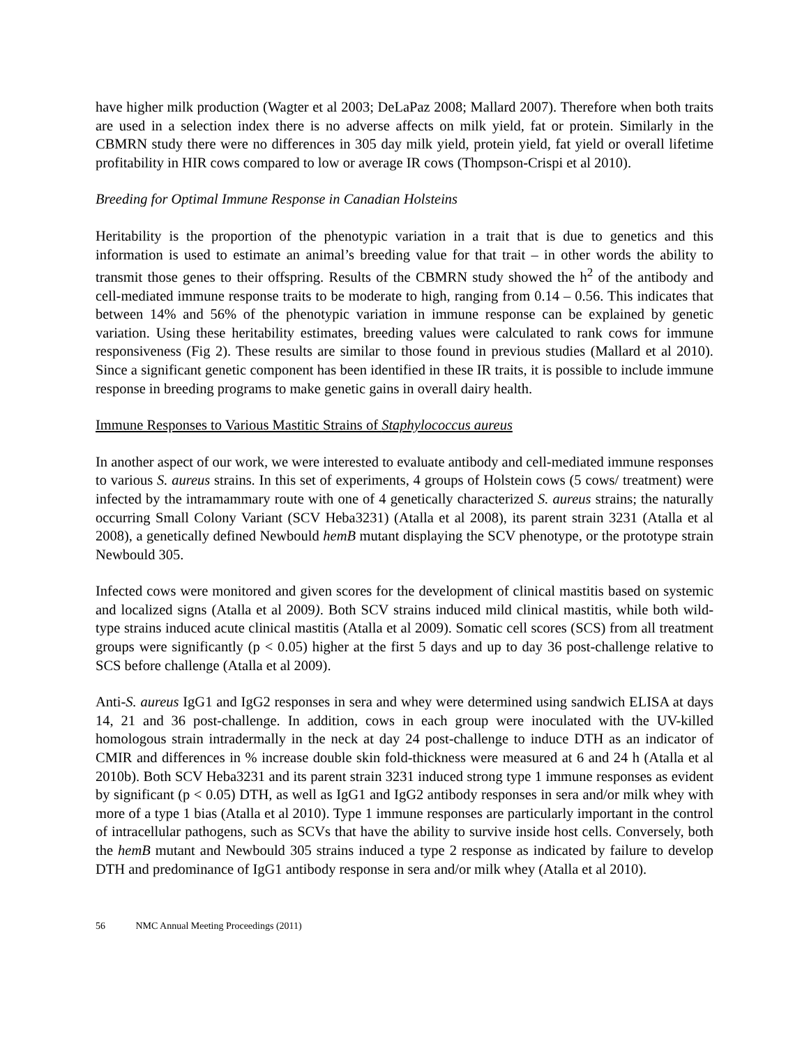have higher milk production (Wagter et al 2003; DeLaPaz 2008; Mallard 2007). Therefore when both traits are used in a selection index there is no adverse affects on milk yield, fat or protein. Similarly in the CBMRN study there were no differences in 305 day milk yield, protein yield, fat yield or overall lifetime profitability in HIR cows compared to low or average IR cows (Thompson-Crispi et al 2010).
Breeding for Optimal Immune Response in Canadian Holsteins
Heritability is the proportion of the phenotypic variation in a trait that is due to genetics and this information is used to estimate an animal’s breeding value for that trait – in other words the ability to transmit those genes to their offspring. Results of the CBMRN study showed the h<sup>2</sup> of the antibody and cell-mediated immune response traits to be moderate to high, ranging from 0.14 – 0.56. This indicates that between 14% and 56% of the phenotypic variation in immune response can be explained by genetic variation. Using these heritability estimates, breeding values were calculated to rank cows for immune responsiveness (Fig 2). These results are similar to those found in previous studies (Mallard et al 2010). Since a significant genetic component has been identified in these IR traits, it is possible to include immune response in breeding programs to make genetic gains in overall dairy health.
Immune Responses to Various Mastitic Strains of Staphylococcus aureus
In another aspect of our work, we were interested to evaluate antibody and cell-mediated immune responses to various S. aureus strains. In this set of experiments, 4 groups of Holstein cows (5 cows/ treatment) were infected by the intramammary route with one of 4 genetically characterized S. aureus strains; the naturally occurring Small Colony Variant (SCV Heba3231) (Atalla et al 2008), its parent strain 3231 (Atalla et al 2008), a genetically defined Newbould hemB mutant displaying the SCV phenotype, or the prototype strain Newbould 305.
Infected cows were monitored and given scores for the development of clinical mastitis based on systemic and localized signs (Atalla et al 2009). Both SCV strains induced mild clinical mastitis, while both wild-type strains induced acute clinical mastitis (Atalla et al 2009). Somatic cell scores (SCS) from all treatment groups were significantly (p < 0.05) higher at the first 5 days and up to day 36 post-challenge relative to SCS before challenge (Atalla et al 2009).
Anti-S. aureus IgG1 and IgG2 responses in sera and whey were determined using sandwich ELISA at days 14, 21 and 36 post-challenge. In addition, cows in each group were inoculated with the UV-killed homologous strain intradermally in the neck at day 24 post-challenge to induce DTH as an indicator of CMIR and differences in % increase double skin fold-thickness were measured at 6 and 24 h (Atalla et al 2010b). Both SCV Heba3231 and its parent strain 3231 induced strong type 1 immune responses as evident by significant (p < 0.05) DTH, as well as IgG1 and IgG2 antibody responses in sera and/or milk whey with more of a type 1 bias (Atalla et al 2010). Type 1 immune responses are particularly important in the control of intracellular pathogens, such as SCVs that have the ability to survive inside host cells. Conversely, both the hemB mutant and Newbould 305 strains induced a type 2 response as indicated by failure to develop DTH and predominance of IgG1 antibody response in sera and/or milk whey (Atalla et al 2010).
56 NMC Annual Meeting Proceedings (2011)